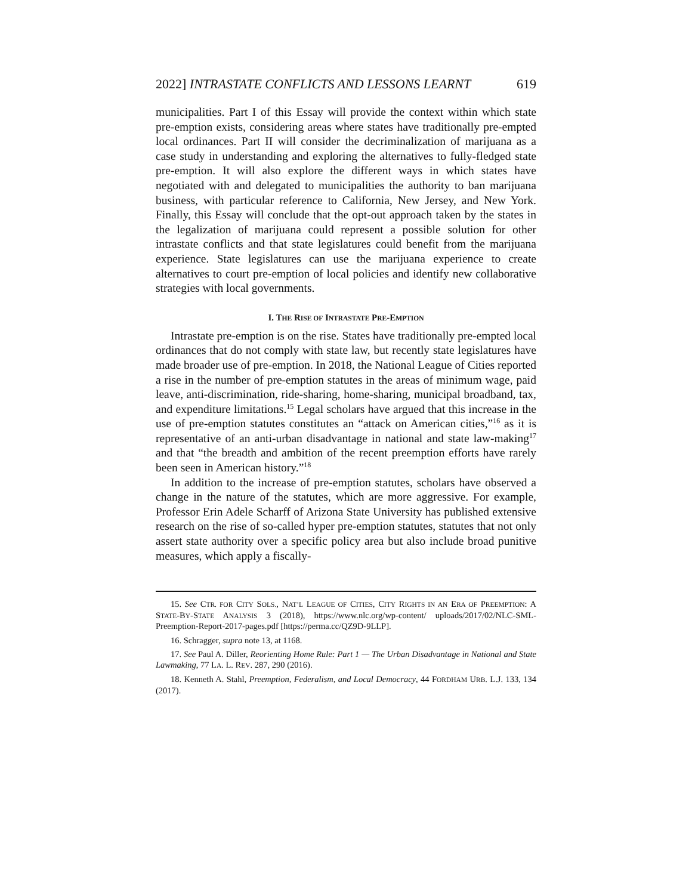2022] INTRASTATE CONFLICTS AND LESSONS LEARNT 619
municipalities. Part I of this Essay will provide the context within which state pre-emption exists, considering areas where states have traditionally pre-empted local ordinances. Part II will consider the decriminalization of marijuana as a case study in understanding and exploring the alternatives to fully-fledged state pre-emption. It will also explore the different ways in which states have negotiated with and delegated to municipalities the authority to ban marijuana business, with particular reference to California, New Jersey, and New York. Finally, this Essay will conclude that the opt-out approach taken by the states in the legalization of marijuana could represent a possible solution for other intrastate conflicts and that state legislatures could benefit from the marijuana experience. State legislatures can use the marijuana experience to create alternatives to court pre-emption of local policies and identify new collaborative strategies with local governments.
I. THE RISE OF INTRASTATE PRE-EMPTION
Intrastate pre-emption is on the rise. States have traditionally pre-empted local ordinances that do not comply with state law, but recently state legislatures have made broader use of pre-emption. In 2018, the National League of Cities reported a rise in the number of pre-emption statutes in the areas of minimum wage, paid leave, anti-discrimination, ride-sharing, home-sharing, municipal broadband, tax, and expenditure limitations.<sup>15</sup> Legal scholars have argued that this increase in the use of pre-emption statutes constitutes an “attack on American cities,”<sup>16</sup> as it is representative of an anti-urban disadvantage in national and state law-making<sup>17</sup> and that “the breadth and ambition of the recent preemption efforts have rarely been seen in American history.”<sup>18</sup>
In addition to the increase of pre-emption statutes, scholars have observed a change in the nature of the statutes, which are more aggressive. For example, Professor Erin Adele Scharff of Arizona State University has published extensive research on the rise of so-called hyper pre-emption statutes, statutes that not only assert state authority over a specific policy area but also include broad punitive measures, which apply a fiscally-
15. See CTR. FOR CITY SOLS., NAT’L LEAGUE OF CITIES, CITY RIGHTS IN AN ERA OF PREEMPTION: A STATE-BY-STATE ANALYSIS 3 (2018), https://www.nlc.org/wp-content/ uploads/2017/02/NLC-SML-Preemption-Report-2017-pages.pdf [https://perma.cc/QZ9D-9LLP].
16. Schragger, supra note 13, at 1168.
17. See Paul A. Diller, Reorienting Home Rule: Part 1 — The Urban Disadvantage in National and State Lawmaking, 77 LA. L. REV. 287, 290 (2016).
18. Kenneth A. Stahl, Preemption, Federalism, and Local Democracy, 44 FORDHAM URB. L.J. 133, 134 (2017).